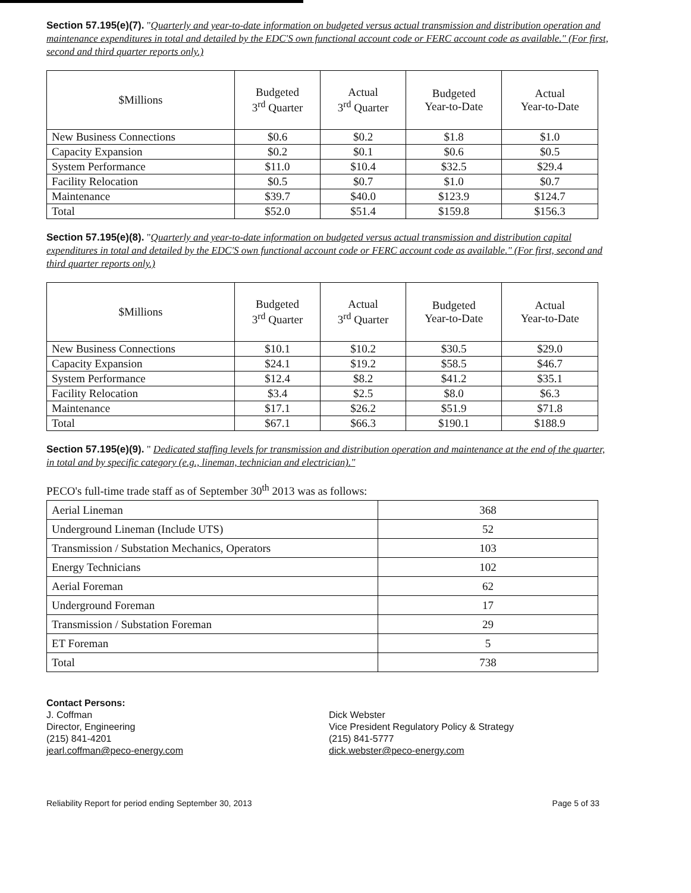Section 57.195(e)(7). "Quarterly and year-to-date information on budgeted versus actual transmission and distribution operation and maintenance expenditures in total and detailed by the EDC'S own functional account code or FERC account code as available." (For first, second and third quarter reports only.)
| $Millions | Budgeted 3<sup>rd</sup> Quarter | Actual 3<sup>rd</sup> Quarter | Budgeted Year-to-Date | Actual Year-to-Date |
| --- | --- | --- | --- | --- |
| New Business Connections | $0.6 | $0.2 | $1.8 | $1.0 |
| Capacity Expansion | $0.2 | $0.1 | $0.6 | $0.5 |
| System Performance | $11.0 | $10.4 | $32.5 | $29.4 |
| Facility Relocation | $0.5 | $0.7 | $1.0 | $0.7 |
| Maintenance | $39.7 | $40.0 | $123.9 | $124.7 |
| Total | $52.0 | $51.4 | $159.8 | $156.3 |
Section 57.195(e)(8). "Quarterly and year-to-date information on budgeted versus actual transmission and distribution capital expenditures in total and detailed by the EDC'S own functional account code or FERC account code as available." (For first, second and third quarter reports only.)
| $Millions | Budgeted 3<sup>rd</sup> Quarter | Actual 3<sup>rd</sup> Quarter | Budgeted Year-to-Date | Actual Year-to-Date |
| --- | --- | --- | --- | --- |
| New Business Connections | $10.1 | $10.2 | $30.5 | $29.0 |
| Capacity Expansion | $24.1 | $19.2 | $58.5 | $46.7 |
| System Performance | $12.4 | $8.2 | $41.2 | $35.1 |
| Facility Relocation | $3.4 | $2.5 | $8.0 | $6.3 |
| Maintenance | $17.1 | $26.2 | $51.9 | $71.8 |
| Total | $67.1 | $66.3 | $190.1 | $188.9 |
Section 57.195(e)(9). " Dedicated staffing levels for transmission and distribution operation and maintenance at the end of the quarter, in total and by specific category (e.g., lineman, technician and electrician)."
PECO's full-time trade staff as of September 30<sup>th</sup> 2013 was as follows:
| Aerial Lineman | 368 |
| Underground Lineman (Include UTS) | 52 |
| Transmission / Substation Mechanics, Operators | 103 |
| Energy Technicians | 102 |
| Aerial Foreman | 62 |
| Underground Foreman | 17 |
| Transmission / Substation Foreman | 29 |
| ET Foreman | 5 |
| Total | 738 |
Contact Persons:
J. Coffman
Director, Engineering
(215) 841-4201
jearl.coffman@peco-energy.com
Dick Webster
Vice President Regulatory Policy & Strategy
(215) 841-5777
dick.webster@peco-energy.com
Reliability Report for period ending September 30, 2013 Page 5 of 33